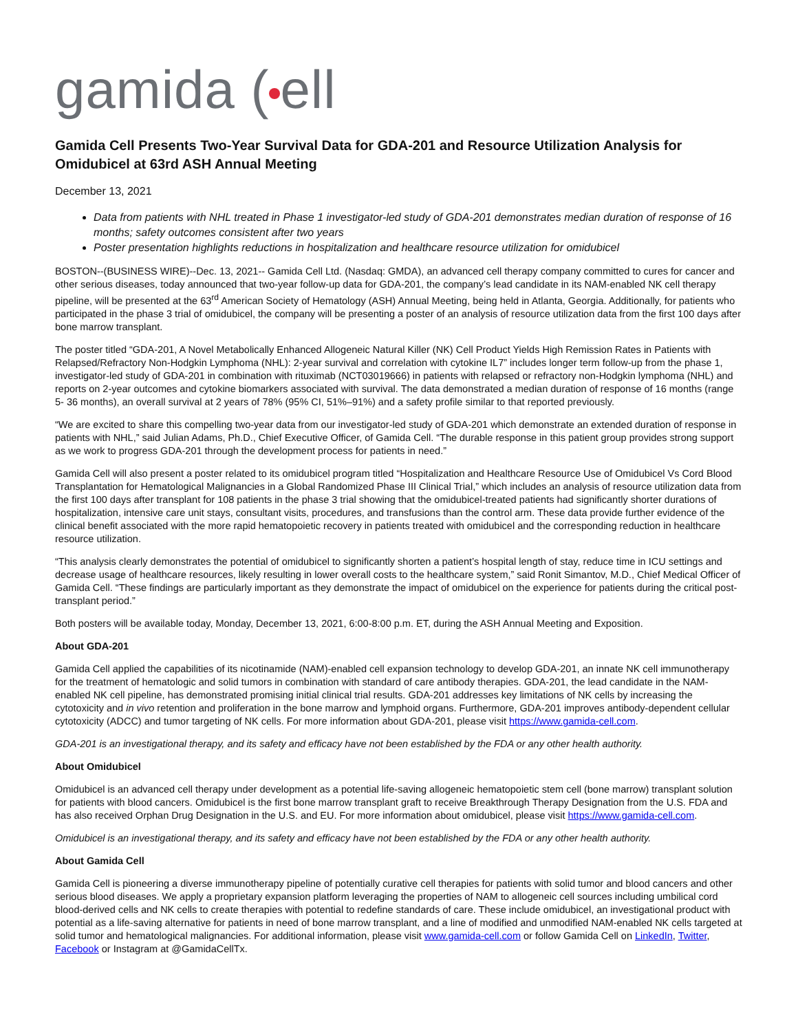gamida ( ell
Gamida Cell Presents Two-Year Survival Data for GDA-201 and Resource Utilization Analysis for Omidubicel at 63rd ASH Annual Meeting
December 13, 2021
Data from patients with NHL treated in Phase 1 investigator-led study of GDA-201 demonstrates median duration of response of 16 months; safety outcomes consistent after two years
Poster presentation highlights reductions in hospitalization and healthcare resource utilization for omidubicel
BOSTON--(BUSINESS WIRE)--Dec. 13, 2021-- Gamida Cell Ltd. (Nasdaq: GMDA), an advanced cell therapy company committed to cures for cancer and other serious diseases, today announced that two-year follow-up data for GDA-201, the company’s lead candidate in its NAM-enabled NK cell therapy pipeline, will be presented at the 63<sup>rd</sup> American Society of Hematology (ASH) Annual Meeting, being held in Atlanta, Georgia. Additionally, for patients who participated in the phase 3 trial of omidubicel, the company will be presenting a poster of an analysis of resource utilization data from the first 100 days after bone marrow transplant.
The poster titled “GDA-201, A Novel Metabolically Enhanced Allogeneic Natural Killer (NK) Cell Product Yields High Remission Rates in Patients with Relapsed/Refractory Non-Hodgkin Lymphoma (NHL): 2-year survival and correlation with cytokine IL7” includes longer term follow-up from the phase 1, investigator-led study of GDA-201 in combination with rituximab (NCT03019666) in patients with relapsed or refractory non-Hodgkin lymphoma (NHL) and reports on 2-year outcomes and cytokine biomarkers associated with survival. The data demonstrated a median duration of response of 16 months (range 5- 36 months), an overall survival at 2 years of 78% (95% CI, 51%–91%) and a safety profile similar to that reported previously.
“We are excited to share this compelling two-year data from our investigator-led study of GDA-201 which demonstrate an extended duration of response in patients with NHL,” said Julian Adams, Ph.D., Chief Executive Officer, of Gamida Cell. “The durable response in this patient group provides strong support as we work to progress GDA-201 through the development process for patients in need.”
Gamida Cell will also present a poster related to its omidubicel program titled “Hospitalization and Healthcare Resource Use of Omidubicel Vs Cord Blood Transplantation for Hematological Malignancies in a Global Randomized Phase III Clinical Trial,” which includes an analysis of resource utilization data from the first 100 days after transplant for 108 patients in the phase 3 trial showing that the omidubicel-treated patients had significantly shorter durations of hospitalization, intensive care unit stays, consultant visits, procedures, and transfusions than the control arm. These data provide further evidence of the clinical benefit associated with the more rapid hematopoietic recovery in patients treated with omidubicel and the corresponding reduction in healthcare resource utilization.
“This analysis clearly demonstrates the potential of omidubicel to significantly shorten a patient’s hospital length of stay, reduce time in ICU settings and decrease usage of healthcare resources, likely resulting in lower overall costs to the healthcare system,” said Ronit Simantov, M.D., Chief Medical Officer of Gamida Cell. “These findings are particularly important as they demonstrate the impact of omidubicel on the experience for patients during the critical post-transplant period.”
Both posters will be available today, Monday, December 13, 2021, 6:00-8:00 p.m. ET, during the ASH Annual Meeting and Exposition.
About GDA-201
Gamida Cell applied the capabilities of its nicotinamide (NAM)-enabled cell expansion technology to develop GDA-201, an innate NK cell immunotherapy for the treatment of hematologic and solid tumors in combination with standard of care antibody therapies. GDA-201, the lead candidate in the NAM-enabled NK cell pipeline, has demonstrated promising initial clinical trial results. GDA-201 addresses key limitations of NK cells by increasing the cytotoxicity and in vivo retention and proliferation in the bone marrow and lymphoid organs. Furthermore, GDA-201 improves antibody-dependent cellular cytotoxicity (ADCC) and tumor targeting of NK cells. For more information about GDA-201, please visit https://www.gamida-cell.com.
GDA-201 is an investigational therapy, and its safety and efficacy have not been established by the FDA or any other health authority.
About Omidubicel
Omidubicel is an advanced cell therapy under development as a potential life-saving allogeneic hematopoietic stem cell (bone marrow) transplant solution for patients with blood cancers. Omidubicel is the first bone marrow transplant graft to receive Breakthrough Therapy Designation from the U.S. FDA and has also received Orphan Drug Designation in the U.S. and EU. For more information about omidubicel, please visit https://www.gamida-cell.com.
Omidubicel is an investigational therapy, and its safety and efficacy have not been established by the FDA or any other health authority.
About Gamida Cell
Gamida Cell is pioneering a diverse immunotherapy pipeline of potentially curative cell therapies for patients with solid tumor and blood cancers and other serious blood diseases. We apply a proprietary expansion platform leveraging the properties of NAM to allogeneic cell sources including umbilical cord blood-derived cells and NK cells to create therapies with potential to redefine standards of care. These include omidubicel, an investigational product with potential as a life-saving alternative for patients in need of bone marrow transplant, and a line of modified and unmodified NAM-enabled NK cells targeted at solid tumor and hematological malignancies. For additional information, please visit www.gamida-cell.com or follow Gamida Cell on LinkedIn, Twitter, Facebook or Instagram at @GamidaCellTx.